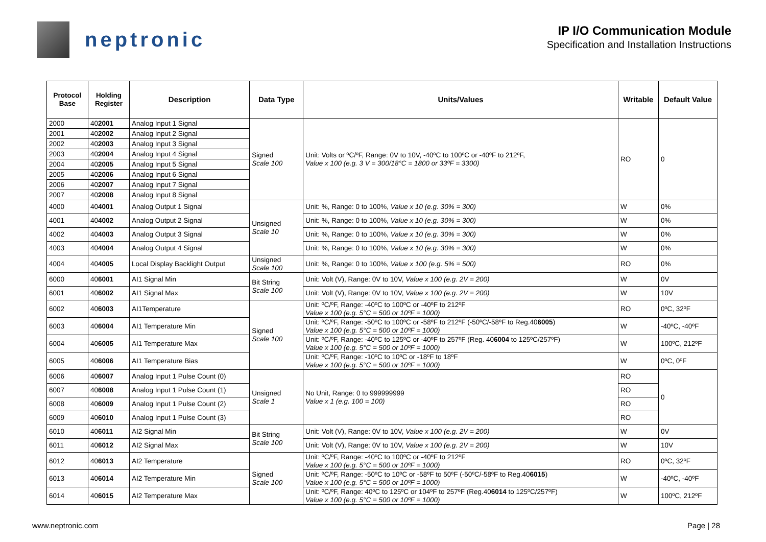neptronic
IP I/O Communication Module
Specification and Installation Instructions
| Protocol Base | Holding Register | Description | Data Type | Units/Values | Writable | Default Value |
| --- | --- | --- | --- | --- | --- | --- |
| 2000 | 40 2001 | Analog Input 1 Signal | Signed Scale 100 | Unit: Volts or ºC/ºF, Range: 0V to 10V, -40ºC to 100ºC or -40ºF to 212ºF, Value x 100 (e.g. 3 V = 300/18°C = 1800 or 33ºF = 3300) | RO | 0 |
| 2001 | 40 2002 | Analog Input 2 Signal | | | | |
| 2002 | 40 2003 | Analog Input 3 Signal | | | | |
| 2003 | 40 2004 | Analog Input 4 Signal | | | | |
| 2004 | 40 2005 | Analog Input 5 Signal | | | | |
| 2005 | 40 2006 | Analog Input 6 Signal | | | | |
| 2006 | 40 2007 | Analog Input 7 Signal | | | | |
| 2007 | 40 2008 | Analog Input 8 Signal | | | | |
| 4000 | 40 4001 | Analog Output 1 Signal | Unsigned Scale 10 | Unit: %, Range: 0 to 100%, Value x 10 (e.g. 30% = 300) | W | 0% |
| 4001 | 40 4002 | Analog Output 2 Signal | | Unit: %, Range: 0 to 100%, Value x 10 (e.g. 30% = 300) | W | 0% |
| 4002 | 40 4003 | Analog Output 3 Signal | | Unit: %, Range: 0 to 100%, Value x 10 (e.g. 30% = 300) | W | 0% |
| 4003 | 40 4004 | Analog Output 4 Signal | | Unit: %, Range: 0 to 100%, Value x 10 (e.g. 30% = 300) | W | 0% |
| 4004 | 40 4005 | Local Display Backlight Output | Unsigned Scale 100 | Unit: %, Range: 0 to 100%, Value x 100 (e.g. 5% = 500) | RO | 0% |
| 6000 | 40 6001 | AI1 Signal Min | Bit String Scale 100 | Unit: Volt (V), Range: 0V to 10V, Value x 100 (e.g. 2V = 200) | W | 0V |
| 6001 | 40 6002 | AI1 Signal Max | | Unit: Volt (V), Range: 0V to 10V, Value x 100 (e.g. 2V = 200) | W | 10V |
| 6002 | 40 6003 | AI1Temperature | Signed Scale 100 | Unit: ºC/ºF, Range: -40ºC to 100ºC or -40ºF to 212ºF Value x 100 (e.g. 5°C = 500 or 10ºF = 1000) | RO | 0ºC, 32ºF |
| 6003 | 40 6004 | AI1 Temperature Min | | Unit: ºC/ºF, Range: -50ºC to 100ºC or -58ºF to 212ºF (-50ºC/-58ºF to Reg.40 6005 ) Value x 100 (e.g. 5°C = 500 or 10ºF = 1000) | W | -40ºC, -40ºF |
| 6004 | 40 6005 | AI1 Temperature Max | | Unit: ºC/ºF, Range: -40ºC to 125ºC or -40ºF to 257ºF (Reg. 40 6004 to 125ºC/257ºF) Value x 100 (e.g. 5°C = 500 or 10ºF = 1000) | W | 100ºC, 212ºF |
| 6005 | 40 6006 | AI1 Temperature Bias | | Unit: ºC/ºF, Range: -10ºC to 10ºC or -18ºF to 18ºF Value x 100 (e.g. 5°C = 500 or 10ºF = 1000) | W | 0ºC, 0ºF |
| 6006 | 40 6007 | Analog Input 1 Pulse Count (0) | Unsigned Scale 1 | No Unit, Range: 0 to 999999999 Value x 1 (e.g. 100 = 100) | RO | 0 |
| 6007 | 40 6008 | Analog Input 1 Pulse Count (1) | | | RO | |
| 6008 | 40 6009 | Analog Input 1 Pulse Count (2) | | | RO | |
| 6009 | 40 6010 | Analog Input 1 Pulse Count (3) | | | RO | |
| 6010 | 40 6011 | AI2 Signal Min | Bit String Scale 100 | Unit: Volt (V), Range: 0V to 10V, Value x 100 (e.g. 2V = 200) | W | 0V |
| 6011 | 40 6012 | AI2 Signal Max | | Unit: Volt (V), Range: 0V to 10V, Value x 100 (e.g. 2V = 200) | W | 10V |
| 6012 | 40 6013 | AI2 Temperature | Signed Scale 100 | Unit: ºC/ºF, Range: -40ºC to 100ºC or -40ºF to 212ºF Value x 100 (e.g. 5°C = 500 or 10ºF = 1000) | RO | 0ºC, 32ºF |
| 6013 | 40 6014 | AI2 Temperature Min | | Unit: ºC/ºF, Range: -50ºC to 10ºC or -58ºF to 50ºF (-50ºC/-58ºF to Reg.40 6015 ) Value x 100 (e.g. 5°C = 500 or 10ºF = 1000) | W | -40ºC, -40ºF |
| 6014 | 40 6015 | AI2 Temperature Max | | Unit: ºC/ºF, Range: 40ºC to 125ºC or 104ºF to 257ºF (Reg.40 6014 to 125ºC/257ºF) Value x 100 (e.g. 5°C = 500 or 10ºF = 1000) | W | 100ºC, 212ºF |
www.neptronic.com Page | 28